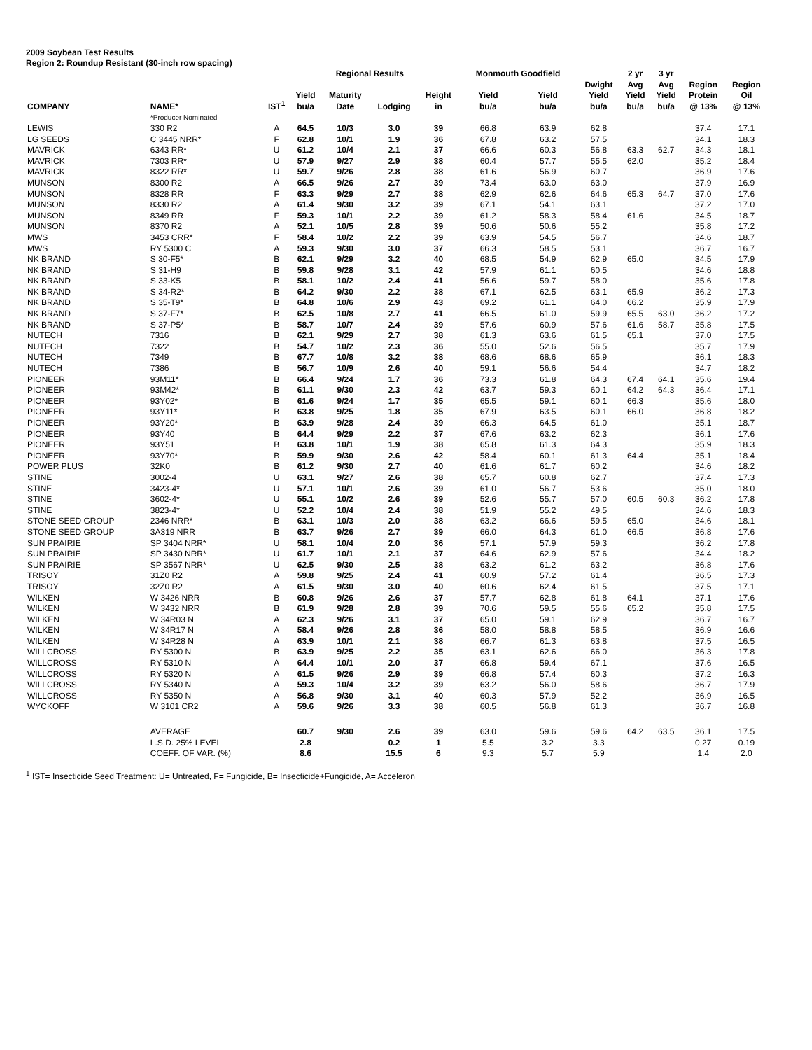2009 Soybean Test Results
Region 2: Roundup Resistant (30-inch row spacing)
| | | | | Regional Results | | | Monmouth Goodfield | | | 2 yr | 3 yr | | |
| --- | --- | --- | --- | --- | --- | --- | --- | --- | --- | --- | --- | --- | --- |
| COMPANY | NAME* | IST<sup>1</sup> | Yield bu/a | Maturity Date | Lodging | Height in | Yield bu/a | Yield bu/a | Dwight Yield bu/a | Avg Yield bu/a | Avg Yield bu/a | Region Protein @ 13% | Region Oil @ 13% |
| | *Producer Nominated | | | | | | | | | | | | |
| LEWIS | 330 R2 | A | 64.5 | 10/3 | 3.0 | 39 | 66.8 | 63.9 | 62.8 | | | 37.4 | 17.1 |
| LG SEEDS | C 3445 NRR* | F | 62.8 | 10/1 | 1.9 | 36 | 67.8 | 63.2 | 57.5 | | | 34.1 | 18.3 |
| MAVRICK | 6343 RR* | U | 61.2 | 10/4 | 2.1 | 37 | 66.6 | 60.3 | 56.8 | 63.3 | 62.7 | 34.3 | 18.1 |
| MAVRICK | 7303 RR* | U | 57.9 | 9/27 | 2.9 | 38 | 60.4 | 57.7 | 55.5 | 62.0 | | 35.2 | 18.4 |
| MAVRICK | 8322 RR* | U | 59.7 | 9/26 | 2.8 | 38 | 61.6 | 56.9 | 60.7 | | | 36.9 | 17.6 |
| MUNSON | 8300 R2 | A | 66.5 | 9/26 | 2.7 | 39 | 73.4 | 63.0 | 63.0 | | | 37.9 | 16.9 |
| MUNSON | 8328 RR | F | 63.3 | 9/29 | 2.7 | 38 | 62.9 | 62.6 | 64.6 | 65.3 | 64.7 | 37.0 | 17.6 |
| MUNSON | 8330 R2 | A | 61.4 | 9/30 | 3.2 | 39 | 67.1 | 54.1 | 63.1 | | | 37.2 | 17.0 |
| MUNSON | 8349 RR | F | 59.3 | 10/1 | 2.2 | 39 | 61.2 | 58.3 | 58.4 | 61.6 | | 34.5 | 18.7 |
| MUNSON | 8370 R2 | A | 52.1 | 10/5 | 2.8 | 39 | 50.6 | 50.6 | 55.2 | | | 35.8 | 17.2 |
| MWS | 3453 CRR* | F | 58.4 | 10/2 | 2.2 | 39 | 63.9 | 54.5 | 56.7 | | | 34.6 | 18.7 |
| MWS | RY 5300 C | A | 59.3 | 9/30 | 3.0 | 37 | 66.3 | 58.5 | 53.1 | | | 36.7 | 16.7 |
| NK BRAND | S 30-F5* | B | 62.1 | 9/29 | 3.2 | 40 | 68.5 | 54.9 | 62.9 | 65.0 | | 34.5 | 17.9 |
| NK BRAND | S 31-H9 | B | 59.8 | 9/28 | 3.1 | 42 | 57.9 | 61.1 | 60.5 | | | 34.6 | 18.8 |
| NK BRAND | S 33-K5 | B | 58.1 | 10/2 | 2.4 | 41 | 56.6 | 59.7 | 58.0 | | | 35.6 | 17.8 |
| NK BRAND | S 34-R2* | B | 64.2 | 9/30 | 2.2 | 38 | 67.1 | 62.5 | 63.1 | 65.9 | | 36.2 | 17.3 |
| NK BRAND | S 35-T9* | B | 64.8 | 10/6 | 2.9 | 43 | 69.2 | 61.1 | 64.0 | 66.2 | | 35.9 | 17.9 |
| NK BRAND | S 37-F7* | B | 62.5 | 10/8 | 2.7 | 41 | 66.5 | 61.0 | 59.9 | 65.5 | 63.0 | 36.2 | 17.2 |
| NK BRAND | S 37-P5* | B | 58.7 | 10/7 | 2.4 | 39 | 57.6 | 60.9 | 57.6 | 61.6 | 58.7 | 35.8 | 17.5 |
| NUTECH | 7316 | B | 62.1 | 9/29 | 2.7 | 38 | 61.3 | 63.6 | 61.5 | 65.1 | | 37.0 | 17.5 |
| NUTECH | 7322 | B | 54.7 | 10/2 | 2.3 | 36 | 55.0 | 52.6 | 56.5 | | | 35.7 | 17.9 |
| NUTECH | 7349 | B | 67.7 | 10/8 | 3.2 | 38 | 68.6 | 68.6 | 65.9 | | | 36.1 | 18.3 |
| NUTECH | 7386 | B | 56.7 | 10/9 | 2.6 | 40 | 59.1 | 56.6 | 54.4 | | | 34.7 | 18.2 |
| PIONEER | 93M11* | B | 66.4 | 9/24 | 1.7 | 36 | 73.3 | 61.8 | 64.3 | 67.4 | 64.1 | 35.6 | 19.4 |
| PIONEER | 93M42* | B | 61.1 | 9/30 | 2.3 | 42 | 63.7 | 59.3 | 60.1 | 64.2 | 64.3 | 36.4 | 17.1 |
| PIONEER | 93Y02* | B | 61.6 | 9/24 | 1.7 | 35 | 65.5 | 59.1 | 60.1 | 66.3 | | 35.6 | 18.0 |
| PIONEER | 93Y11* | B | 63.8 | 9/25 | 1.8 | 35 | 67.9 | 63.5 | 60.1 | 66.0 | | 36.8 | 18.2 |
| PIONEER | 93Y20* | B | 63.9 | 9/28 | 2.4 | 39 | 66.3 | 64.5 | 61.0 | | | 35.1 | 18.7 |
| PIONEER | 93Y40 | B | 64.4 | 9/29 | 2.2 | 37 | 67.6 | 63.2 | 62.3 | | | 36.1 | 17.6 |
| PIONEER | 93Y51 | B | 63.8 | 10/1 | 1.9 | 38 | 65.8 | 61.3 | 64.3 | | | 35.9 | 18.3 |
| PIONEER | 93Y70* | B | 59.9 | 9/30 | 2.6 | 42 | 58.4 | 60.1 | 61.3 | 64.4 | | 35.1 | 18.4 |
| POWER PLUS | 32K0 | B | 61.2 | 9/30 | 2.7 | 40 | 61.6 | 61.7 | 60.2 | | | 34.6 | 18.2 |
| STINE | 3002-4 | U | 63.1 | 9/27 | 2.6 | 38 | 65.7 | 60.8 | 62.7 | | | 37.4 | 17.3 |
| STINE | 3423-4* | U | 57.1 | 10/1 | 2.6 | 39 | 61.0 | 56.7 | 53.6 | | | 35.0 | 18.0 |
| STINE | 3602-4* | U | 55.1 | 10/2 | 2.6 | 39 | 52.6 | 55.7 | 57.0 | 60.5 | 60.3 | 36.2 | 17.8 |
| STINE | 3823-4* | U | 52.2 | 10/4 | 2.4 | 38 | 51.9 | 55.2 | 49.5 | | | 34.6 | 18.3 |
| STONE SEED GROUP | 2346 NRR* | B | 63.1 | 10/3 | 2.0 | 38 | 63.2 | 66.6 | 59.5 | 65.0 | | 34.6 | 18.1 |
| STONE SEED GROUP | 3A319 NRR | B | 63.7 | 9/26 | 2.7 | 39 | 66.0 | 64.3 | 61.0 | 66.5 | | 36.8 | 17.6 |
| SUN PRAIRIE | SP 3404 NRR* | U | 58.1 | 10/4 | 2.0 | 36 | 57.1 | 57.9 | 59.3 | | | 36.2 | 17.8 |
| SUN PRAIRIE | SP 3430 NRR* | U | 61.7 | 10/1 | 2.1 | 37 | 64.6 | 62.9 | 57.6 | | | 34.4 | 18.2 |
| SUN PRAIRIE | SP 3567 NRR* | U | 62.5 | 9/30 | 2.5 | 38 | 63.2 | 61.2 | 63.2 | | | 36.8 | 17.6 |
| TRISOY | 31Z0 R2 | A | 59.8 | 9/25 | 2.4 | 41 | 60.9 | 57.2 | 61.4 | | | 36.5 | 17.3 |
| TRISOY | 32Z0 R2 | A | 61.5 | 9/30 | 3.0 | 40 | 60.6 | 62.4 | 61.5 | | | 37.5 | 17.1 |
| WILKEN | W 3426 NRR | B | 60.8 | 9/26 | 2.6 | 37 | 57.7 | 62.8 | 61.8 | 64.1 | | 37.1 | 17.6 |
| WILKEN | W 3432 NRR | B | 61.9 | 9/28 | 2.8 | 39 | 70.6 | 59.5 | 55.6 | 65.2 | | 35.8 | 17.5 |
| WILKEN | W 34R03 N | A | 62.3 | 9/26 | 3.1 | 37 | 65.0 | 59.1 | 62.9 | | | 36.7 | 16.7 |
| WILKEN | W 34R17 N | A | 58.4 | 9/26 | 2.8 | 36 | 58.0 | 58.8 | 58.5 | | | 36.9 | 16.6 |
| WILKEN | W 34R28 N | A | 63.9 | 10/1 | 2.1 | 38 | 66.7 | 61.3 | 63.8 | | | 37.5 | 16.5 |
| WILLCROSS | RY 5300 N | B | 63.9 | 9/25 | 2.2 | 35 | 63.1 | 62.6 | 66.0 | | | 36.3 | 17.8 |
| WILLCROSS | RY 5310 N | A | 64.4 | 10/1 | 2.0 | 37 | 66.8 | 59.4 | 67.1 | | | 37.6 | 16.5 |
| WILLCROSS | RY 5320 N | A | 61.5 | 9/26 | 2.9 | 39 | 66.8 | 57.4 | 60.3 | | | 37.2 | 16.3 |
| WILLCROSS | RY 5340 N | A | 59.3 | 10/4 | 3.2 | 39 | 63.2 | 56.0 | 58.6 | | | 36.7 | 17.9 |
| WILLCROSS | RY 5350 N | A | 56.8 | 9/30 | 3.1 | 40 | 60.3 | 57.9 | 52.2 | | | 36.9 | 16.5 |
| WYCKOFF | W 3101 CR2 | A | 59.6 | 9/26 | 3.3 | 38 | 60.5 | 56.8 | 61.3 | | | 36.7 | 16.8 |
| | AVERAGE | | 60.7 | 9/30 | 2.6 | 39 | 63.0 | 59.6 | 59.6 | 64.2 | 63.5 | 36.1 | 17.5 |
| | L.S.D. 25% LEVEL | | 2.8 | | 0.2 | 1 | 5.5 | 3.2 | 3.3 | | | 0.27 | 0.19 |
| | COEFF. OF VAR. (%) | | 8.6 | | 15.5 | 6 | 9.3 | 5.7 | 5.9 | | | 1.4 | 2.0 |
<sup>1</sup> IST= Insecticide Seed Treatment: U= Untreated, F= Fungicide, B= Insecticide+Fungicide, A= Acceleron